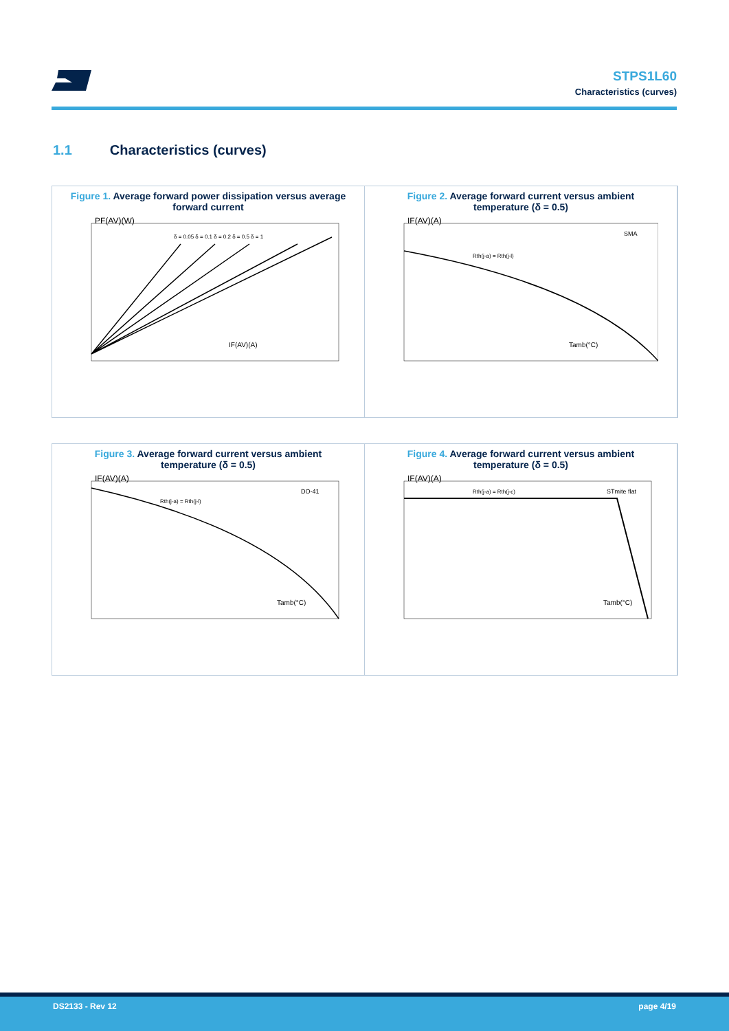STPS1L60
Characteristics (curves)
1.1 Characteristics (curves)
Figure 1. Average forward power dissipation versus average forward current
PF(AV)(W)
IF(AV)(A)
δ = 0.05 δ = 0.1 δ = 0.2 δ = 0.5 δ = 1
Figure 2. Average forward current versus ambient temperature (δ = 0.5)
IF(AV)(A)
SMA
Rth(j-a) = Rth(j-l)
Tamb(°C)
Figure 3. Average forward current versus ambient temperature (δ = 0.5)
IF(AV)(A)
DO-41
Rth(j-a) = Rth(j-l)
Tamb(°C)
Figure 4. Average forward current versus ambient temperature (δ = 0.5)
IF(AV)(A)
STmite flat
Rth(j-a) = Rth(j-c)
Tamb(°C)
DS2133 - Rev 12 page 4/19